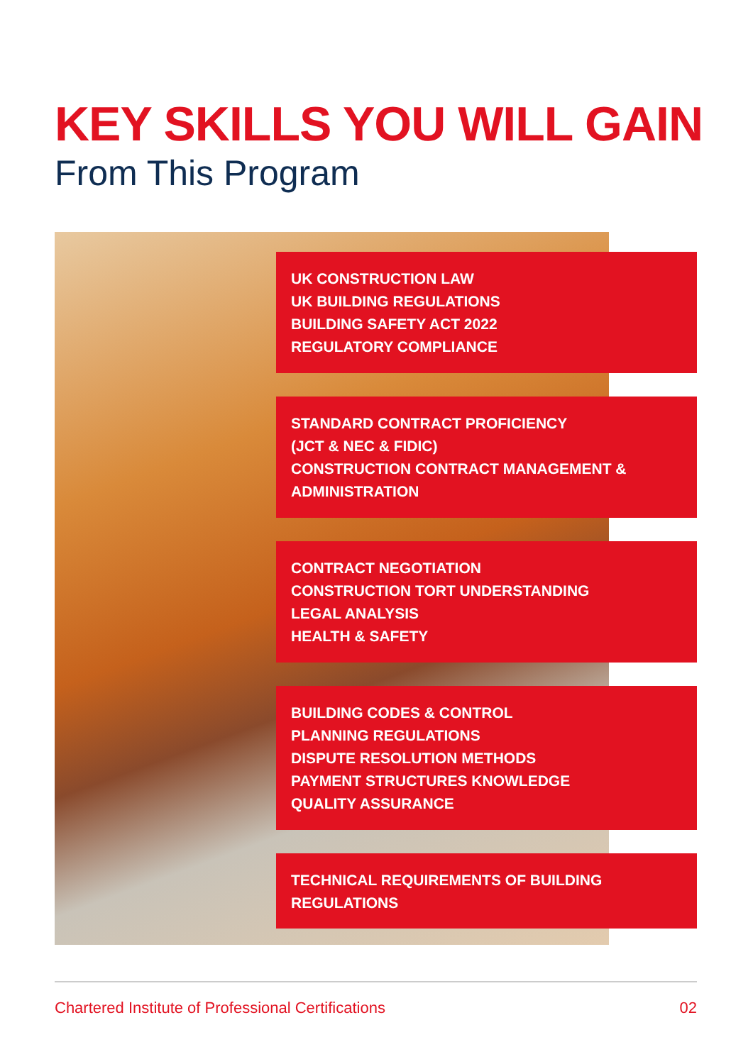KEY SKILLS YOU WILL GAIN
From This Program
UK CONSTRUCTION LAW
UK BUILDING REGULATIONS
BUILDING SAFETY ACT 2022
REGULATORY COMPLIANCE
STANDARD CONTRACT PROFICIENCY
(JCT & NEC & FIDIC)
CONSTRUCTION CONTRACT MANAGEMENT &
ADMINISTRATION
CONTRACT NEGOTIATION
CONSTRUCTION TORT UNDERSTANDING
LEGAL ANALYSIS
HEALTH & SAFETY
BUILDING CODES & CONTROL
PLANNING REGULATIONS
DISPUTE RESOLUTION METHODS
PAYMENT STRUCTURES KNOWLEDGE
QUALITY ASSURANCE
TECHNICAL REQUIREMENTS OF BUILDING
REGULATIONS
Chartered Institute of Professional Certifications 02